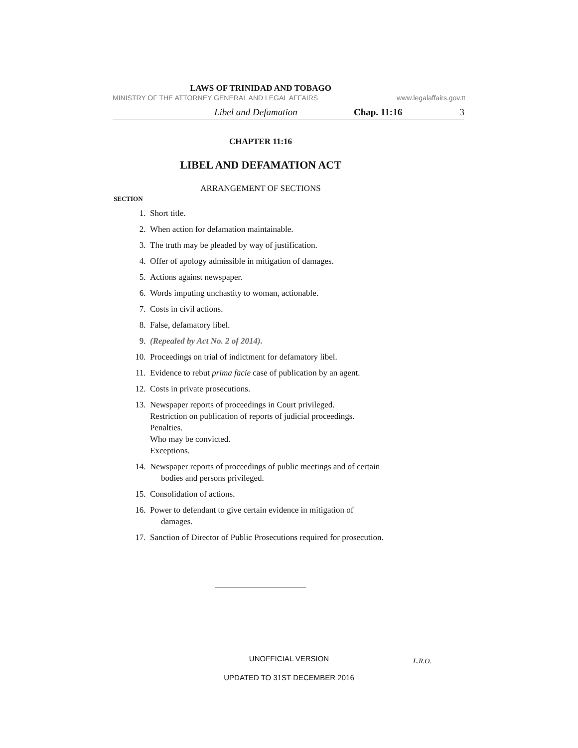LAWS OF TRINIDAD AND TOBAGO
MINISTRY OF THE ATTORNEY GENERAL AND LEGAL AFFAIRS www.legalaffairs.gov.tt
Libel and Defamation Chap. 11:16 3
CHAPTER 11:16
LIBEL AND DEFAMATION ACT
ARRANGEMENT OF SECTIONS
SECTION
1. Short title.
2. When action for defamation maintainable.
3. The truth may be pleaded by way of justification.
4. Offer of apology admissible in mitigation of damages.
5. Actions against newspaper.
6. Words imputing unchastity to woman, actionable.
7. Costs in civil actions.
8. False, defamatory libel.
9. (Repealed by Act No. 2 of 2014).
10. Proceedings on trial of indictment for defamatory libel.
11. Evidence to rebut prima facie case of publication by an agent.
12. Costs in private prosecutions.
13. Newspaper reports of proceedings in Court privileged.
Restriction on publication of reports of judicial proceedings.
Penalties.
Who may be convicted.
Exceptions.
14. Newspaper reports of proceedings of public meetings and of certain
bodies and persons privileged.
15. Consolidation of actions.
16. Power to defendant to give certain evidence in mitigation of
damages.
17. Sanction of Director of Public Prosecutions required for prosecution.
UNOFFICIAL VERSION L.R.O.
UPDATED TO 31ST DECEMBER 2016